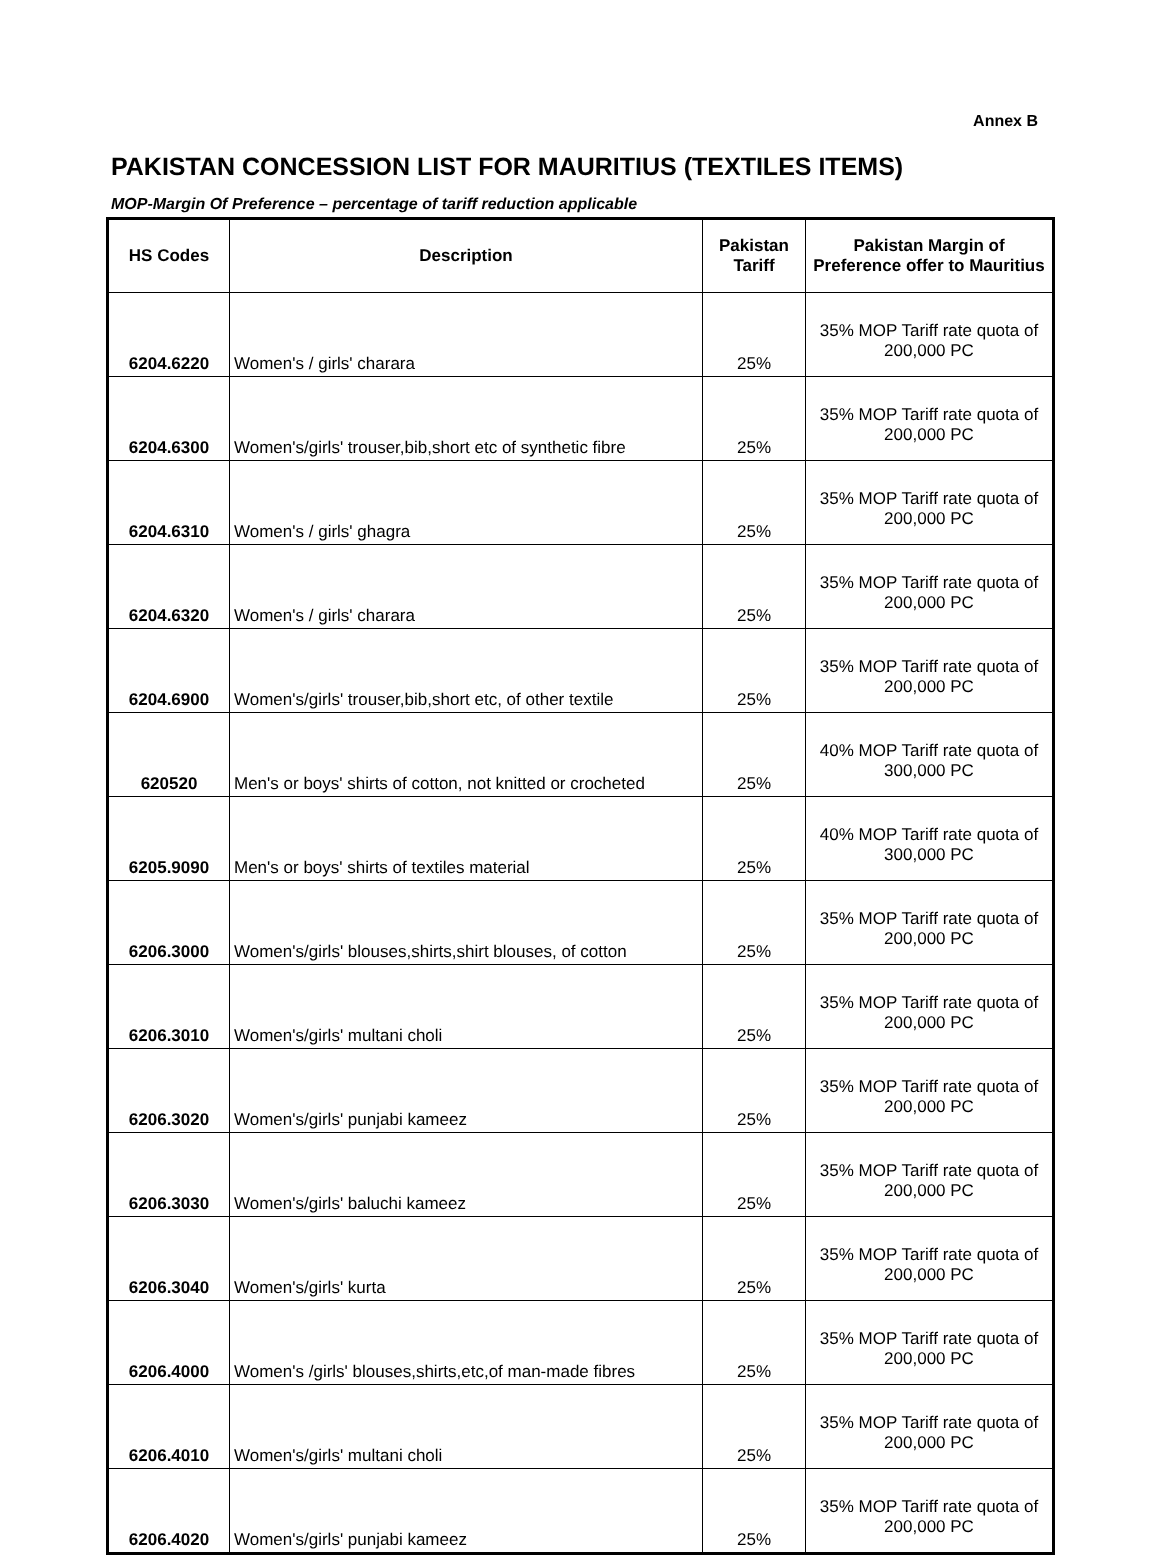Annex B
PAKISTAN CONCESSION LIST FOR MAURITIUS (TEXTILES ITEMS)
MOP-Margin Of Preference – percentage of tariff reduction applicable
| HS Codes | Description | Pakistan Tariff | Pakistan Margin of Preference offer to Mauritius |
| --- | --- | --- | --- |
| 6204.6220 | Women's / girls' charara | 25% | 35% MOP Tariff rate quota of 200,000 PC |
| 6204.6300 | Women's/girls' trouser,bib,short etc of synthetic fibre | 25% | 35% MOP Tariff rate quota of 200,000 PC |
| 6204.6310 | Women's / girls' ghagra | 25% | 35% MOP Tariff rate quota of 200,000 PC |
| 6204.6320 | Women's / girls' charara | 25% | 35% MOP Tariff rate quota of 200,000 PC |
| 6204.6900 | Women's/girls' trouser,bib,short etc, of other textile | 25% | 35% MOP Tariff rate quota of 200,000 PC |
| 620520 | Men's or boys' shirts of cotton, not knitted or crocheted | 25% | 40% MOP Tariff rate quota of 300,000 PC |
| 6205.9090 | Men's or boys' shirts of textiles material | 25% | 40% MOP Tariff rate quota of 300,000 PC |
| 6206.3000 | Women's/girls' blouses,shirts,shirt blouses, of cotton | 25% | 35% MOP Tariff rate quota of 200,000 PC |
| 6206.3010 | Women's/girls' multani choli | 25% | 35% MOP Tariff rate quota of 200,000 PC |
| 6206.3020 | Women's/girls' punjabi kameez | 25% | 35% MOP Tariff rate quota of 200,000 PC |
| 6206.3030 | Women's/girls' baluchi kameez | 25% | 35% MOP Tariff rate quota of 200,000 PC |
| 6206.3040 | Women's/girls' kurta | 25% | 35% MOP Tariff rate quota of 200,000 PC |
| 6206.4000 | Women's /girls' blouses,shirts,etc,of man-made fibres | 25% | 35% MOP Tariff rate quota of 200,000 PC |
| 6206.4010 | Women's/girls' multani choli | 25% | 35% MOP Tariff rate quota of 200,000 PC |
| 6206.4020 | Women's/girls' punjabi kameez | 25% | 35% MOP Tariff rate quota of 200,000 PC |